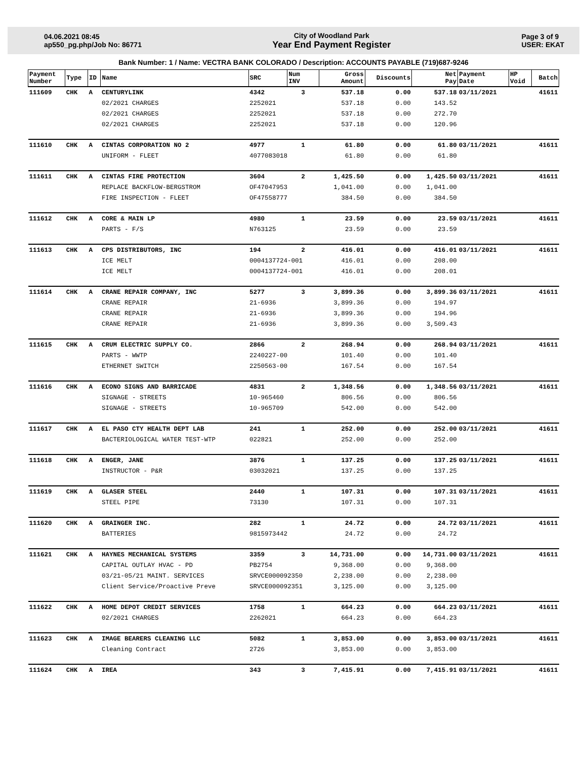04.06.2021 08:45
ap550_pg.php/Job No: 86771
City of Woodland Park
Year End Payment Register
Page 3 of 9
USER: EKAT
Bank Number: 1 / Name: VECTRA BANK COLORADO / Description: ACCOUNTS PAYABLE (719)687-9246
| Payment Number | Type | ID | Name | SRC | Num INV | Gross Amount | Discounts | Net Pay | Payment Date | HP Void | Batch |
| --- | --- | --- | --- | --- | --- | --- | --- | --- | --- | --- | --- |
| 111609 | CHK | A | CENTURYLINK | 4342 | 3 | 537.18 | 0.00 | 537.18 | 03/11/2021 | | 41611 |
| | | | 02/2021 CHARGES | 2252021 | | 537.18 | 0.00 | 143.52 | | | |
| | | | 02/2021 CHARGES | 2252021 | | 537.18 | 0.00 | 272.70 | | | |
| | | | 02/2021 CHARGES | 2252021 | | 537.18 | 0.00 | 120.96 | | | |
| 111610 | CHK | A | CINTAS CORPORATION NO 2 | 4977 | 1 | 61.80 | 0.00 | 61.80 | 03/11/2021 | | 41611 |
| | | | UNIFORM - FLEET | 4077083018 | | 61.80 | 0.00 | 61.80 | | | |
| 111611 | CHK | A | CINTAS FIRE PROTECTION | 3604 | 2 | 1,425.50 | 0.00 | 1,425.50 | 03/11/2021 | | 41611 |
| | | | REPLACE BACKFLOW-BERGSTROM | OF47047953 | | 1,041.00 | 0.00 | 1,041.00 | | | |
| | | | FIRE INSPECTION - FLEET | OF47558777 | | 384.50 | 0.00 | 384.50 | | | |
| 111612 | CHK | A | CORE & MAIN LP | 4980 | 1 | 23.59 | 0.00 | 23.59 | 03/11/2021 | | 41611 |
| | | | PARTS - F/S | N763125 | | 23.59 | 0.00 | 23.59 | | | |
| 111613 | CHK | A | CPS DISTRIBUTORS, INC | 194 | 2 | 416.01 | 0.00 | 416.01 | 03/11/2021 | | 41611 |
| | | | ICE MELT | 0004137724-001 | | 416.01 | 0.00 | 208.00 | | | |
| | | | ICE MELT | 0004137724-001 | | 416.01 | 0.00 | 208.01 | | | |
| 111614 | CHK | A | CRANE REPAIR COMPANY, INC | 5277 | 3 | 3,899.36 | 0.00 | 3,899.36 | 03/11/2021 | | 41611 |
| | | | CRANE REPAIR | 21-6936 | | 3,899.36 | 0.00 | 194.97 | | | |
| | | | CRANE REPAIR | 21-6936 | | 3,899.36 | 0.00 | 194.96 | | | |
| | | | CRANE REPAIR | 21-6936 | | 3,899.36 | 0.00 | 3,509.43 | | | |
| 111615 | CHK | A | CRUM ELECTRIC SUPPLY CO. | 2866 | 2 | 268.94 | 0.00 | 268.94 | 03/11/2021 | | 41611 |
| | | | PARTS - WWTP | 2240227-00 | | 101.40 | 0.00 | 101.40 | | | |
| | | | ETHERNET SWITCH | 2250563-00 | | 167.54 | 0.00 | 167.54 | | | |
| 111616 | CHK | A | ECONO SIGNS AND BARRICADE | 4831 | 2 | 1,348.56 | 0.00 | 1,348.56 | 03/11/2021 | | 41611 |
| | | | SIGNAGE - STREETS | 10-965460 | | 806.56 | 0.00 | 806.56 | | | |
| | | | SIGNAGE - STREETS | 10-965709 | | 542.00 | 0.00 | 542.00 | | | |
| 111617 | CHK | A | EL PASO CTY HEALTH DEPT LAB | 241 | 1 | 252.00 | 0.00 | 252.00 | 03/11/2021 | | 41611 |
| | | | BACTERIOLOGICAL WATER TEST-WTP | 022821 | | 252.00 | 0.00 | 252.00 | | | |
| 111618 | CHK | A | ENGER, JANE | 3876 | 1 | 137.25 | 0.00 | 137.25 | 03/11/2021 | | 41611 |
| | | | INSTRUCTOR - P&R | 03032021 | | 137.25 | 0.00 | 137.25 | | | |
| 111619 | CHK | A | GLASER STEEL | 2440 | 1 | 107.31 | 0.00 | 107.31 | 03/11/2021 | | 41611 |
| | | | STEEL PIPE | 73130 | | 107.31 | 0.00 | 107.31 | | | |
| 111620 | CHK | A | GRAINGER INC. | 282 | 1 | 24.72 | 0.00 | 24.72 | 03/11/2021 | | 41611 |
| | | | BATTERIES | 9815973442 | | 24.72 | 0.00 | 24.72 | | | |
| 111621 | CHK | A | HAYNES MECHANICAL SYSTEMS | 3359 | 3 | 14,731.00 | 0.00 | 14,731.00 | 03/11/2021 | | 41611 |
| | | | CAPITAL OUTLAY HVAC - PD | PB2754 | | 9,368.00 | 0.00 | 9,368.00 | | | |
| | | | 03/21-05/21 MAINT. SERVICES | SRVCE000092350 | | 2,238.00 | 0.00 | 2,238.00 | | | |
| | | | Client Service/Proactive Preve | SRVCE000092351 | | 3,125.00 | 0.00 | 3,125.00 | | | |
| 111622 | CHK | A | HOME DEPOT CREDIT SERVICES | 1758 | 1 | 664.23 | 0.00 | 664.23 | 03/11/2021 | | 41611 |
| | | | 02/2021 CHARGES | 2262021 | | 664.23 | 0.00 | 664.23 | | | |
| 111623 | CHK | A | IMAGE BEARERS CLEANING LLC | 5082 | 1 | 3,853.00 | 0.00 | 3,853.00 | 03/11/2021 | | 41611 |
| | | | Cleaning Contract | 2726 | | 3,853.00 | 0.00 | 3,853.00 | | | |
| 111624 | CHK | A | IREA | 343 | 3 | 7,415.91 | 0.00 | 7,415.91 | 03/11/2021 | | 41611 |